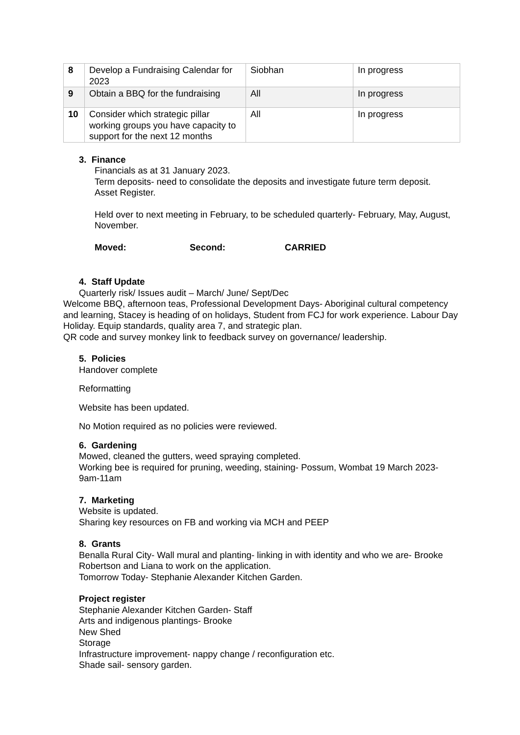| 8 | Develop a Fundraising Calendar for 2023 | Siobhan | In progress |
| 9 | Obtain a BBQ for the fundraising | All | In progress |
| 10 | Consider which strategic pillar working groups you have capacity to support for the next 12 months | All | In progress |
3. Finance
Financials as at 31 January 2023.
Term deposits- need to consolidate the deposits and investigate future term deposit.
Asset Register.
Held over to next meeting in February, to be scheduled quarterly- February, May, August, November.
Moved: Second: CARRIED
4. Staff Update
Quarterly risk/ Issues audit – March/ June/ Sept/Dec
Welcome BBQ, afternoon teas, Professional Development Days- Aboriginal cultural competency and learning, Stacey is heading of on holidays, Student from FCJ for work experience. Labour Day Holiday. Equip standards, quality area 7, and strategic plan.
QR code and survey monkey link to feedback survey on governance/ leadership.
5. Policies
Handover complete
Reformatting
Website has been updated.
No Motion required as no policies were reviewed.
6. Gardening
Mowed, cleaned the gutters, weed spraying completed.
Working bee is required for pruning, weeding, staining- Possum, Wombat 19 March 2023- 9am-11am
7. Marketing
Website is updated.
Sharing key resources on FB and working via MCH and PEEP
8. Grants
Benalla Rural City- Wall mural and planting- linking in with identity and who we are- Brooke Robertson and Liana to work on the application.
Tomorrow Today- Stephanie Alexander Kitchen Garden.
Project register
Stephanie Alexander Kitchen Garden- Staff
Arts and indigenous plantings- Brooke
New Shed
Storage
Infrastructure improvement- nappy change / reconfiguration etc.
Shade sail- sensory garden.